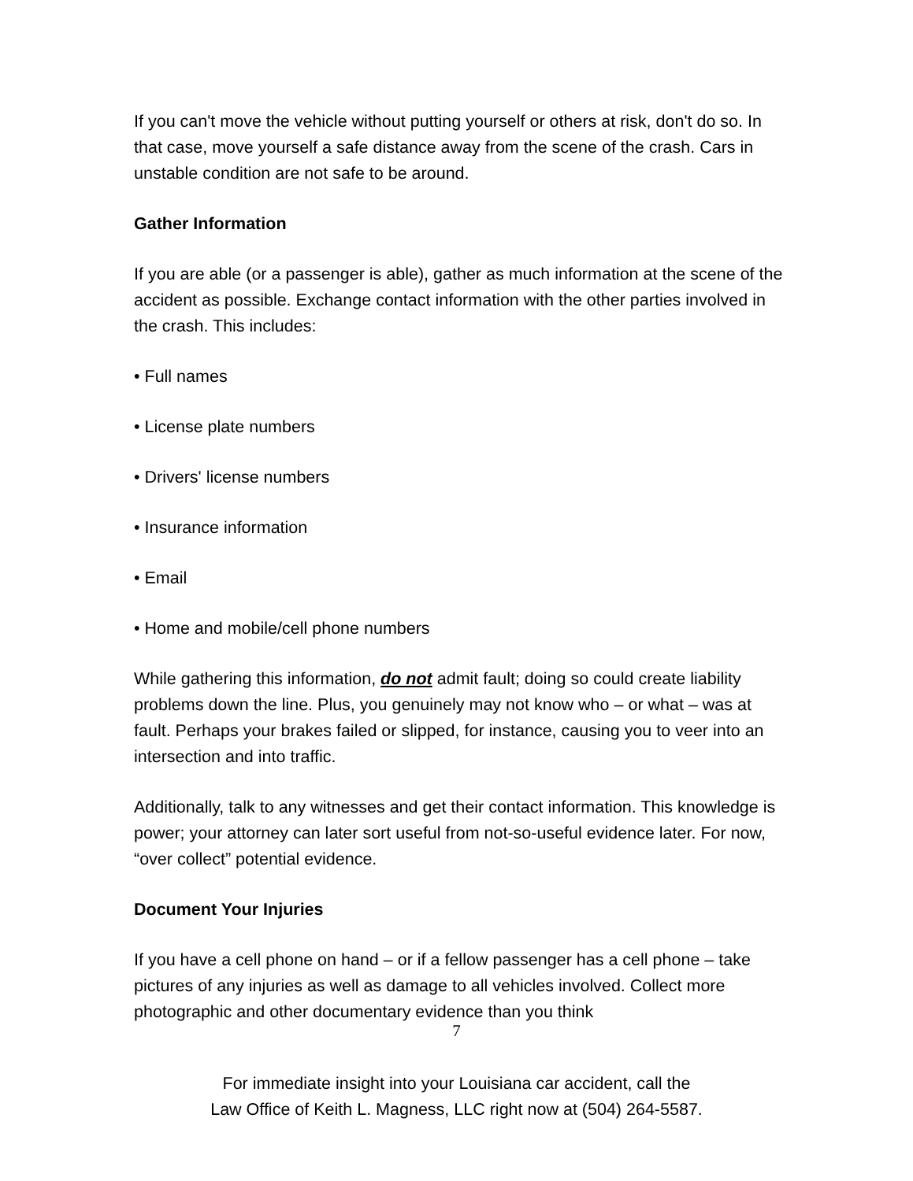If you can't move the vehicle without putting yourself or others at risk, don't do so. In that case, move yourself a safe distance away from the scene of the crash. Cars in unstable condition are not safe to be around.
Gather Information
If you are able (or a passenger is able), gather as much information at the scene of the accident as possible. Exchange contact information with the other parties involved in the crash. This includes:
• Full names
• License plate numbers
• Drivers' license numbers
• Insurance information
• Email
• Home and mobile/cell phone numbers
While gathering this information, do not admit fault; doing so could create liability problems down the line. Plus, you genuinely may not know who – or what – was at fault. Perhaps your brakes failed or slipped, for instance, causing you to veer into an intersection and into traffic.
Additionally, talk to any witnesses and get their contact information. This knowledge is power; your attorney can later sort useful from not-so-useful evidence later. For now, “over collect” potential evidence.
Document Your Injuries
If you have a cell phone on hand – or if a fellow passenger has a cell phone – take pictures of any injuries as well as damage to all vehicles involved. Collect more photographic and other documentary evidence than you think
7
For immediate insight into your Louisiana car accident, call the
Law Office of Keith L. Magness, LLC right now at (504) 264-5587.